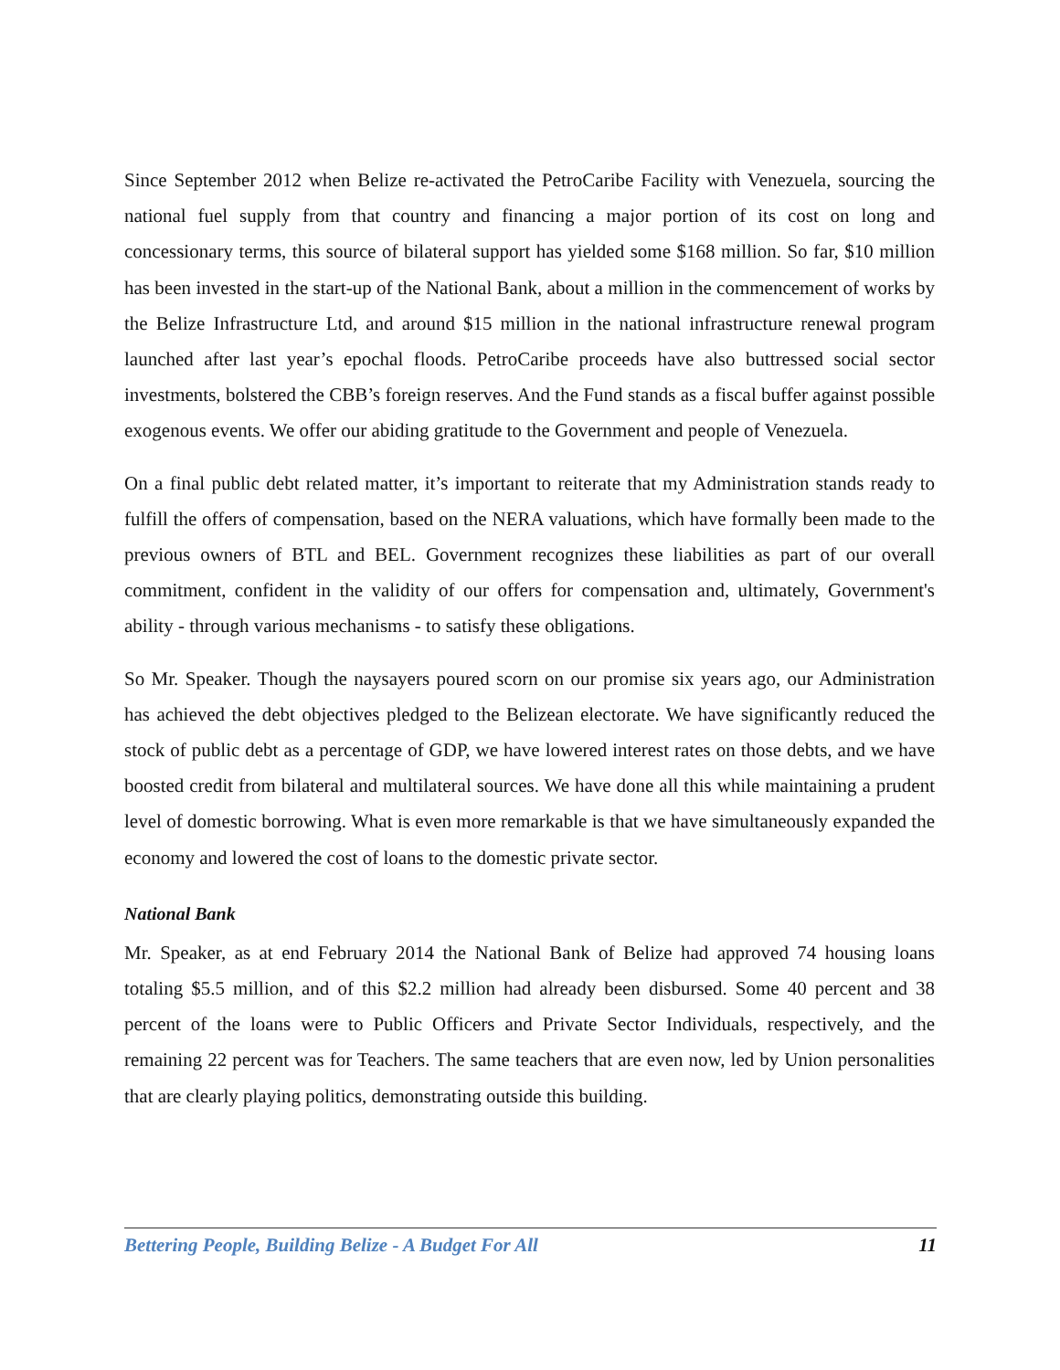Since September 2012 when Belize re-activated the PetroCaribe Facility with Venezuela, sourcing the national fuel supply from that country and financing a major portion of its cost on long and concessionary terms, this source of bilateral support has yielded some $168 million. So far, $10 million has been invested in the start-up of the National Bank, about a million in the commencement of works by the Belize Infrastructure Ltd, and around $15 million in the national infrastructure renewal program launched after last year’s epochal floods. PetroCaribe proceeds have also buttressed social sector investments, bolstered the CBB’s foreign reserves. And the Fund stands as a fiscal buffer against possible exogenous events. We offer our abiding gratitude to the Government and people of Venezuela.
On a final public debt related matter, it’s important to reiterate that my Administration stands ready to fulfill the offers of compensation, based on the NERA valuations, which have formally been made to the previous owners of BTL and BEL. Government recognizes these liabilities as part of our overall commitment, confident in the validity of our offers for compensation and, ultimately, Government's ability - through various mechanisms - to satisfy these obligations.
So Mr. Speaker. Though the naysayers poured scorn on our promise six years ago, our Administration has achieved the debt objectives pledged to the Belizean electorate. We have significantly reduced the stock of public debt as a percentage of GDP, we have lowered interest rates on those debts, and we have boosted credit from bilateral and multilateral sources. We have done all this while maintaining a prudent level of domestic borrowing. What is even more remarkable is that we have simultaneously expanded the economy and lowered the cost of loans to the domestic private sector.
National Bank
Mr. Speaker, as at end February 2014 the National Bank of Belize had approved 74 housing loans totaling $5.5 million, and of this $2.2 million had already been disbursed. Some 40 percent and 38 percent of the loans were to Public Officers and Private Sector Individuals, respectively, and the remaining 22 percent was for Teachers. The same teachers that are even now, led by Union personalities that are clearly playing politics, demonstrating outside this building.
Bettering People, Building Belize - A Budget For All 11